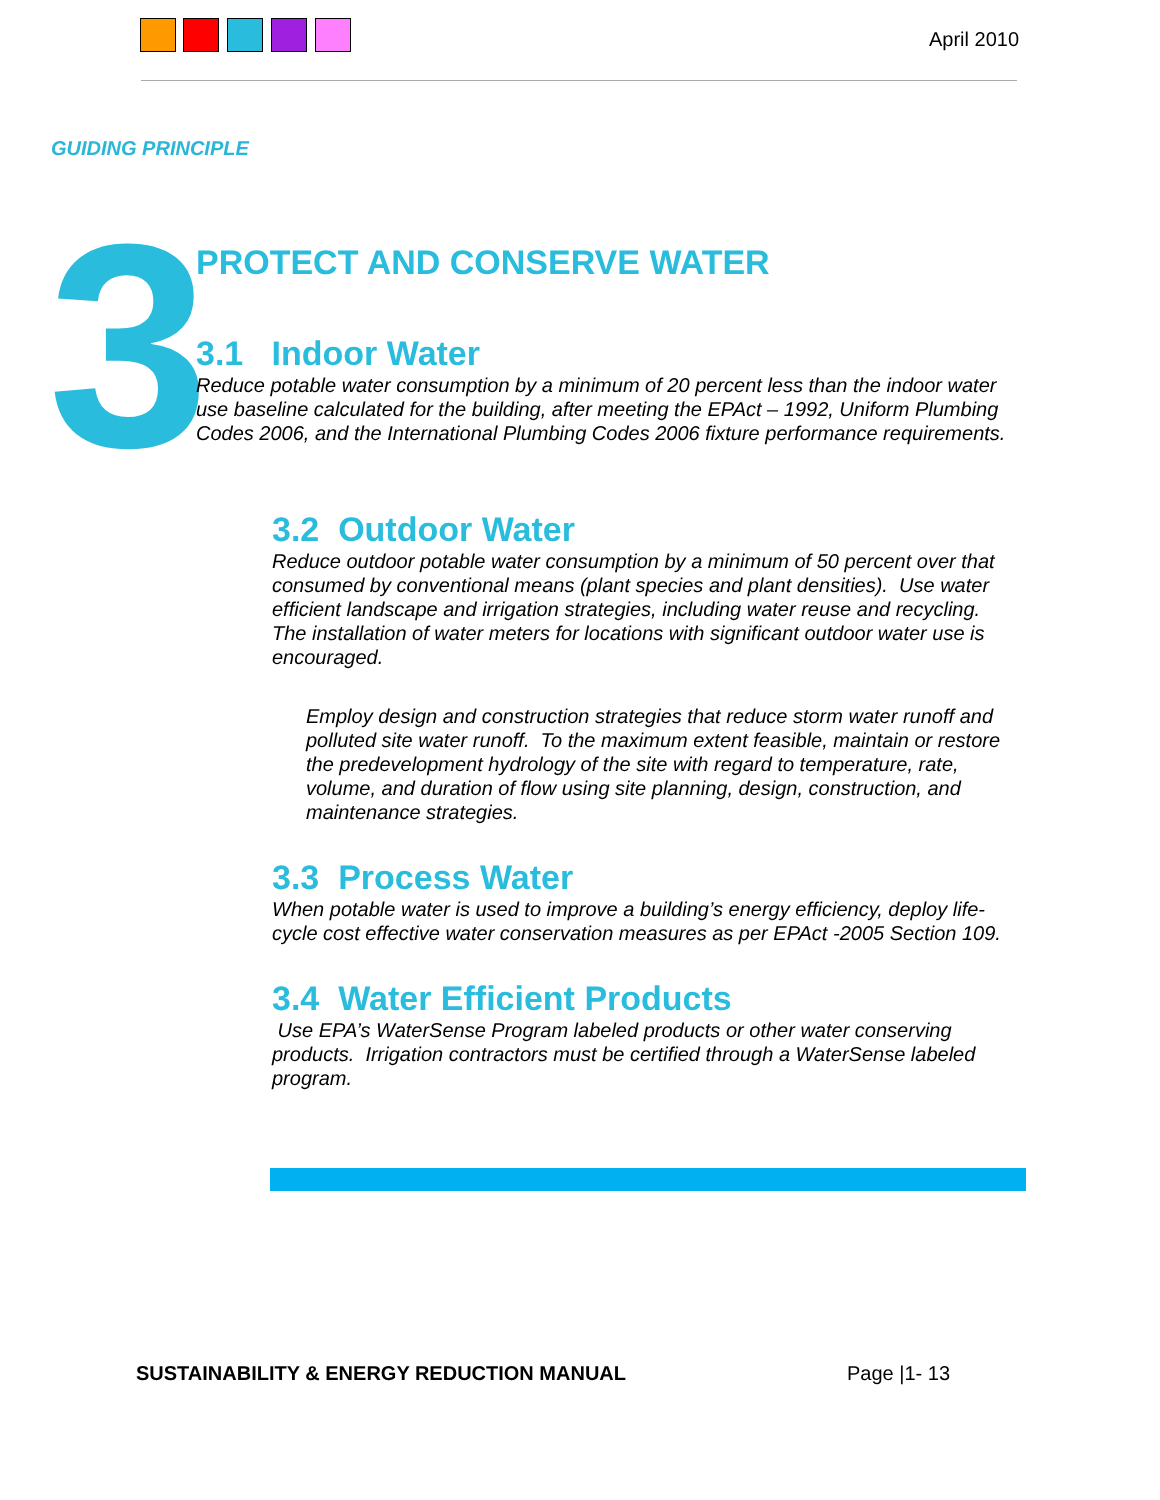April 2010
GUIDING PRINCIPLE
3 PROTECT AND CONSERVE WATER
3.1 Indoor Water
Reduce potable water consumption by a minimum of 20 percent less than the indoor water use baseline calculated for the building, after meeting the EPAct – 1992, Uniform Plumbing Codes 2006, and the International Plumbing Codes 2006 fixture performance requirements.
3.2 Outdoor Water
Reduce outdoor potable water consumption by a minimum of 50 percent over that consumed by conventional means (plant species and plant densities). Use water efficient landscape and irrigation strategies, including water reuse and recycling. The installation of water meters for locations with significant outdoor water use is encouraged.
Employ design and construction strategies that reduce storm water runoff and polluted site water runoff. To the maximum extent feasible, maintain or restore the predevelopment hydrology of the site with regard to temperature, rate, volume, and duration of flow using site planning, design, construction, and maintenance strategies.
3.3 Process Water
When potable water is used to improve a building’s energy efficiency, deploy life-cycle cost effective water conservation measures as per EPAct -2005 Section 109.
3.4 Water Efficient Products
Use EPA’s WaterSense Program labeled products or other water conserving products. Irrigation contractors must be certified through a WaterSense labeled program.
SUSTAINABILITY & ENERGY REDUCTION MANUAL
Page |1- 13